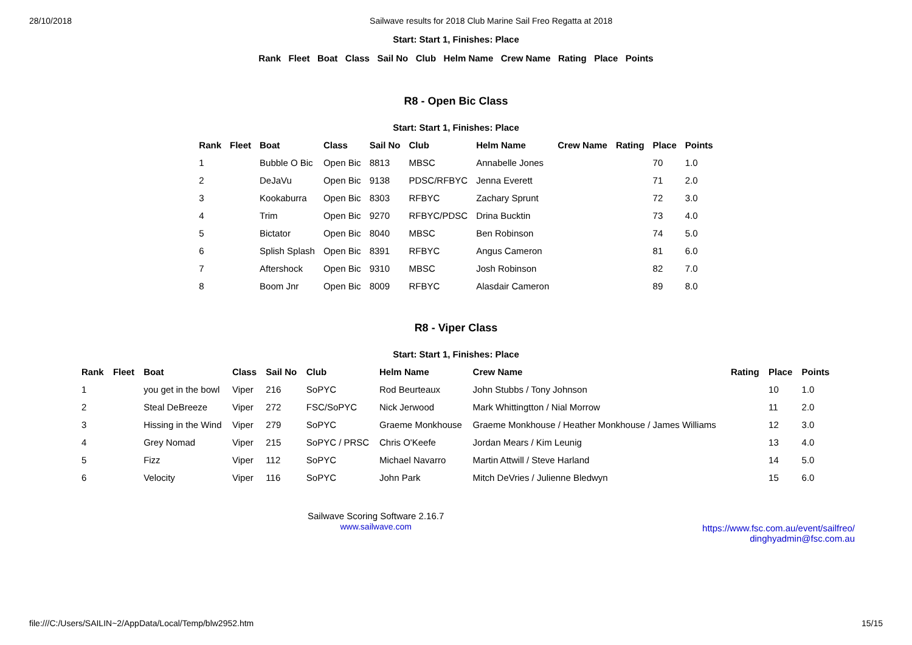28/10/2018 Sailwave results for 2018 Club Marine Sail Freo Regatta at 2018
Start: Start 1, Finishes: Place
Rank Fleet Boat Class Sail No Club Helm Name Crew Name Rating Place Points
R8 - Open Bic Class
Start: Start 1, Finishes: Place
| Rank | Fleet | Boat | Class | Sail No | Club | Helm Name | Crew Name | Rating | Place | Points |
| --- | --- | --- | --- | --- | --- | --- | --- | --- | --- | --- |
| 1 | | Bubble O Bic | Open Bic | 8813 | MBSC | Annabelle Jones | | | 70 | 1.0 |
| 2 | | DeJaVu | Open Bic | 9138 | PDSC/RFBYC | Jenna Everett | | | 71 | 2.0 |
| 3 | | Kookaburra | Open Bic | 8303 | RFBYC | Zachary Sprunt | | | 72 | 3.0 |
| 4 | | Trim | Open Bic | 9270 | RFBYC/PDSC | Drina Bucktin | | | 73 | 4.0 |
| 5 | | Bictator | Open Bic | 8040 | MBSC | Ben Robinson | | | 74 | 5.0 |
| 6 | | Splish Splash | Open Bic | 8391 | RFBYC | Angus Cameron | | | 81 | 6.0 |
| 7 | | Aftershock | Open Bic | 9310 | MBSC | Josh Robinson | | | 82 | 7.0 |
| 8 | | Boom Jnr | Open Bic | 8009 | RFBYC | Alasdair Cameron | | | 89 | 8.0 |
R8 - Viper Class
Start: Start 1, Finishes: Place
| Rank | Fleet | Boat | Class | Sail No | Club | Helm Name | Crew Name | Rating | Place | Points |
| --- | --- | --- | --- | --- | --- | --- | --- | --- | --- | --- |
| 1 | | you get in the bowl | Viper | 216 | SoPYC | Rod Beurteaux | John Stubbs / Tony Johnson | | 10 | 1.0 |
| 2 | | Steal DeBreeze | Viper | 272 | FSC/SoPYC | Nick Jerwood | Mark Whittingtton / Nial Morrow | | 11 | 2.0 |
| 3 | | Hissing in the Wind | Viper | 279 | SoPYC | Graeme Monkhouse | Graeme Monkhouse / Heather Monkhouse / James Williams | | 12 | 3.0 |
| 4 | | Grey Nomad | Viper | 215 | SoPYC / PRSC | Chris O'Keefe | Jordan Mears / Kim Leunig | | 13 | 4.0 |
| 5 | | Fizz | Viper | 112 | SoPYC | Michael Navarro | Martin Attwill / Steve Harland | | 14 | 5.0 |
| 6 | | Velocity | Viper | 116 | SoPYC | John Park | Mitch DeVries / Julienne Bledwyn | | 15 | 6.0 |
Sailwave Scoring Software 2.16.7
www.sailwave.com
https://www.fsc.com.au/event/sailfreo/
dinghyadmin@fsc.com.au
file:///C:/Users/SAILIN~2/AppData/Local/Temp/blw2952.htm 15/15